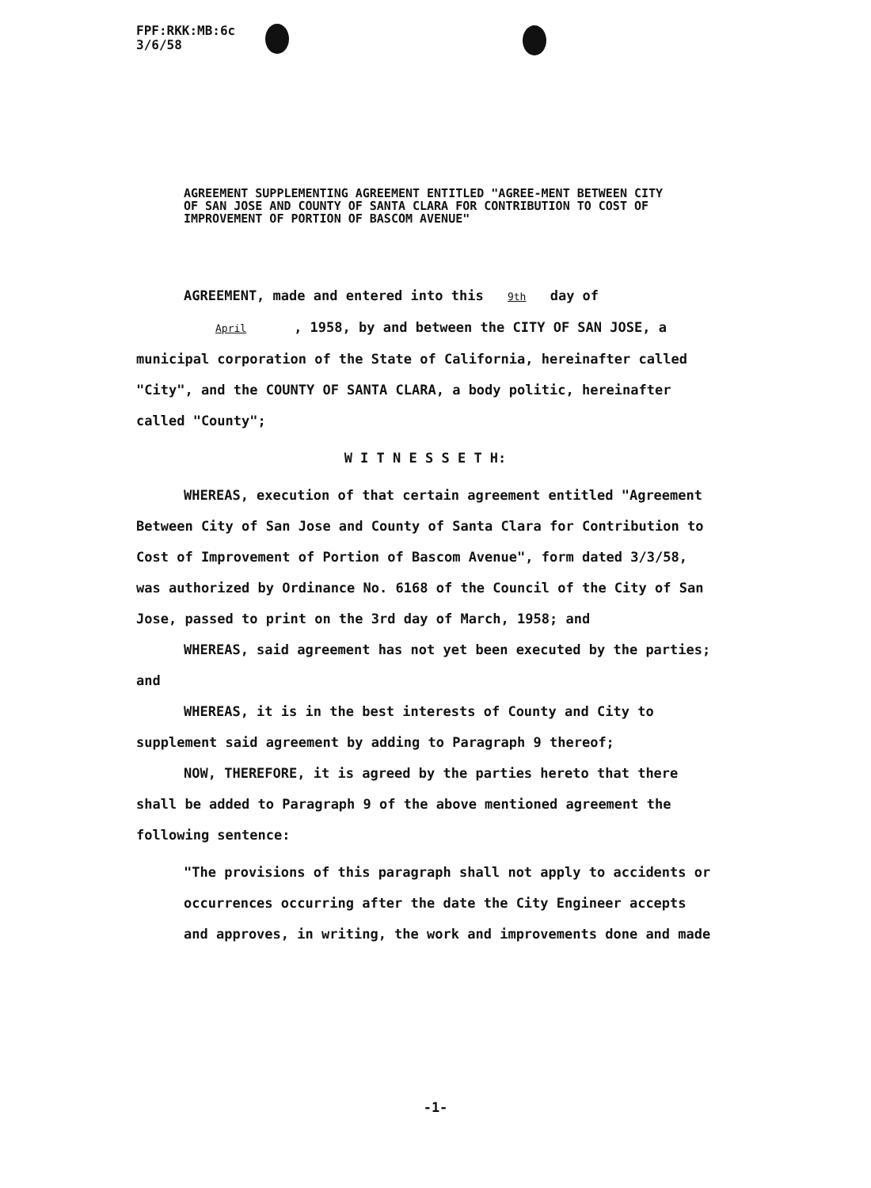FPF:RKK:MB:6c
3/6/58
AGREEMENT SUPPLEMENTING AGREEMENT ENTITLED "AGREE-MENT BETWEEN CITY OF SAN JOSE AND COUNTY OF SANTA CLARA FOR CONTRIBUTION TO COST OF IMPROVEMENT OF PORTION OF BASCOM AVENUE"
AGREEMENT, made and entered into this 9th day of April, 1958, by and between the CITY OF SAN JOSE, a municipal corporation of the State of California, hereinafter called "City", and the COUNTY OF SANTA CLARA, a body politic, hereinafter called "County";
W I T N E S S E T H:
WHEREAS, execution of that certain agreement entitled "Agreement Between City of San Jose and County of Santa Clara for Contribution to Cost of Improvement of Portion of Bascom Avenue", form dated 3/3/58, was authorized by Ordinance No. 6168 of the Council of the City of San Jose, passed to print on the 3rd day of March, 1958; and
WHEREAS, said agreement has not yet been executed by the parties; and
WHEREAS, it is in the best interests of County and City to supplement said agreement by adding to Paragraph 9 thereof;
NOW, THEREFORE, it is agreed by the parties hereto that there shall be added to Paragraph 9 of the above mentioned agreement the following sentence:
"The provisions of this paragraph shall not apply to accidents or occurrences occurring after the date the City Engineer accepts and approves, in writing, the work and improvements done and made
-1-